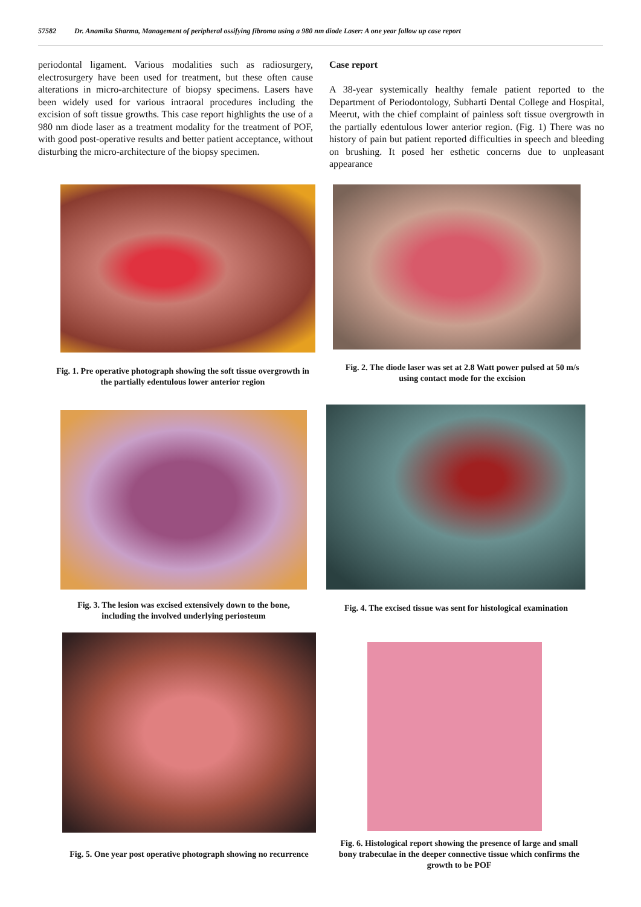57582 Dr. Anamika Sharma, Management of peripheral ossifying fibroma using a 980 nm diode Laser: A one year follow up case report
periodontal ligament. Various modalities such as radiosurgery, electrosurgery have been used for treatment, but these often cause alterations in micro-architecture of biopsy specimens. Lasers have been widely used for various intraoral procedures including the excision of soft tissue growths. This case report highlights the use of a 980 nm diode laser as a treatment modality for the treatment of POF, with good post-operative results and better patient acceptance, without disturbing the micro-architecture of the biopsy specimen.
Case report
A 38‑year systemically healthy female patient reported to the Department of Periodontology, Subharti Dental College and Hospital, Meerut, with the chief complaint of painless soft tissue overgrowth in the partially edentulous lower anterior region. (Fig. 1) There was no history of pain but patient reported difficulties in speech and bleeding on brushing. It posed her esthetic concerns due to unpleasant appearance
Fig. 1. Pre operative photograph showing the soft tissue overgrowth in the partially edentulous lower anterior region
Fig. 2. The diode laser was set at 2.8 Watt power pulsed at 50 m/s using contact mode for the excision
Fig. 3. The lesion was excised extensively down to the bone, including the involved underlying periosteum
Fig. 4. The excised tissue was sent for histological examination
Fig. 5. One year post operative photograph showing no recurrence
Fig. 6. Histological report showing the presence of large and small bony trabeculae in the deeper connective tissue which confirms the growth to be POF